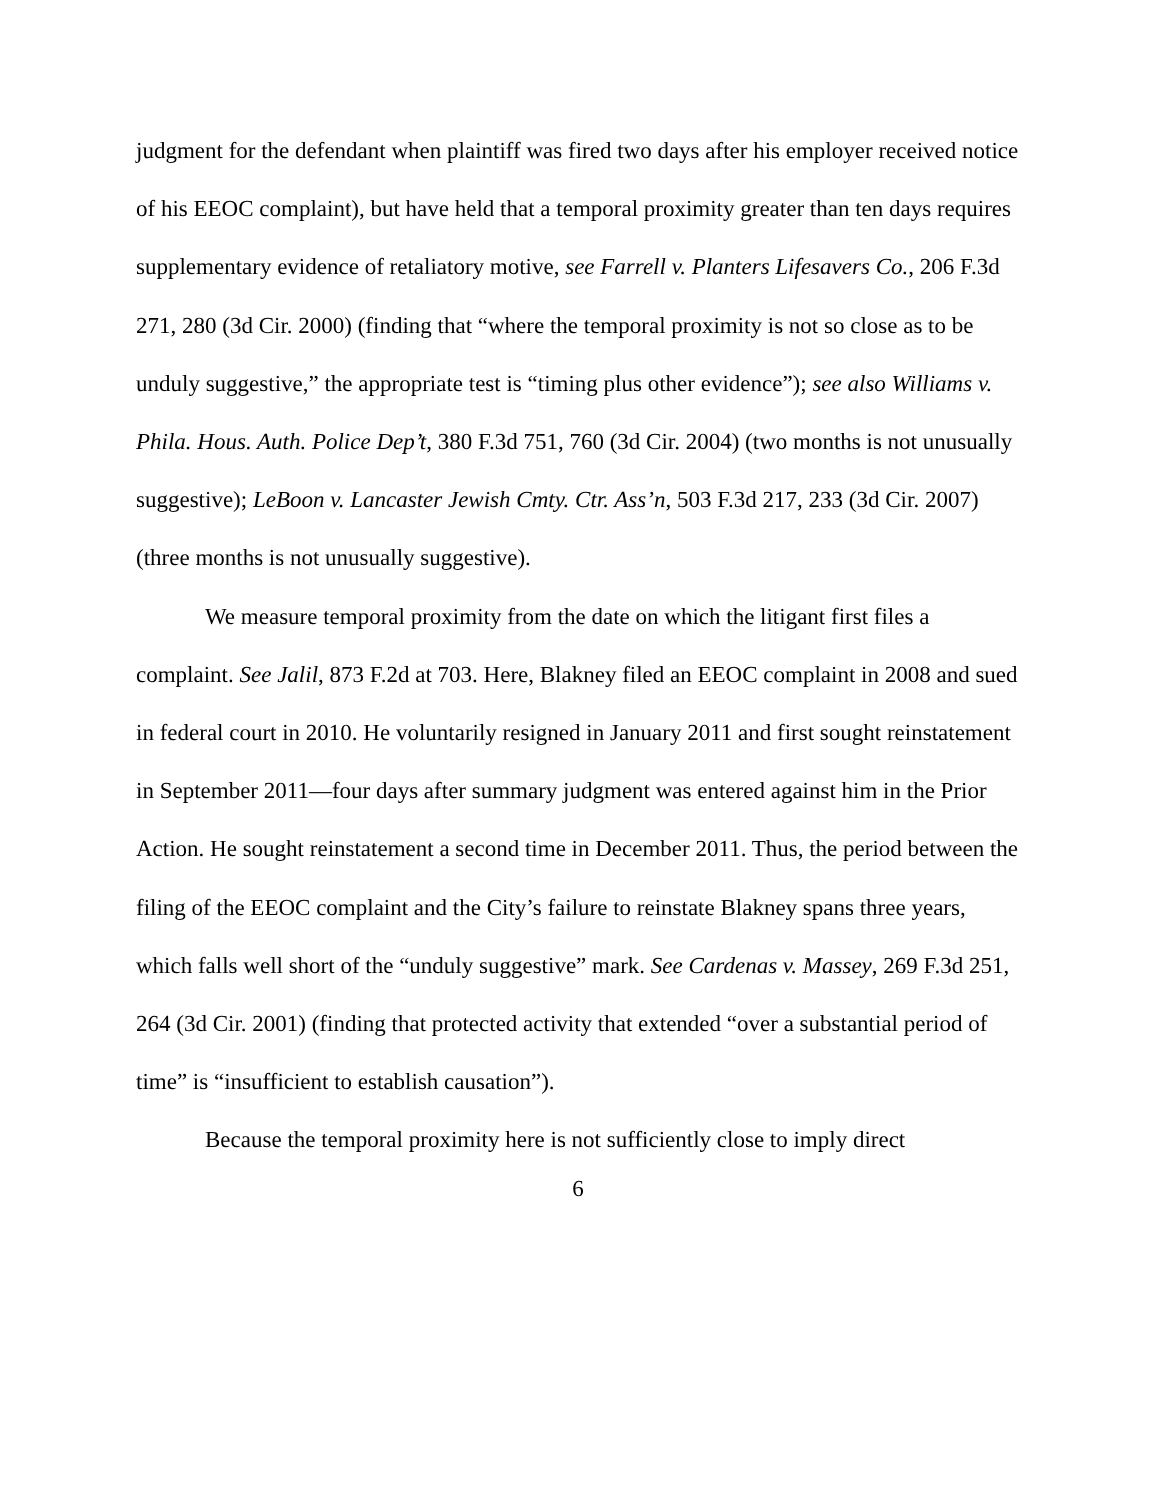judgment for the defendant when plaintiff was fired two days after his employer received notice of his EEOC complaint), but have held that a temporal proximity greater than ten days requires supplementary evidence of retaliatory motive, see Farrell v. Planters Lifesavers Co., 206 F.3d 271, 280 (3d Cir. 2000) (finding that “where the temporal proximity is not so close as to be unduly suggestive,” the appropriate test is “timing plus other evidence”); see also Williams v. Phila. Hous. Auth. Police Dep’t, 380 F.3d 751, 760 (3d Cir. 2004) (two months is not unusually suggestive); LeBoon v. Lancaster Jewish Cmty. Ctr. Ass’n, 503 F.3d 217, 233 (3d Cir. 2007) (three months is not unusually suggestive).
We measure temporal proximity from the date on which the litigant first files a complaint. See Jalil, 873 F.2d at 703. Here, Blakney filed an EEOC complaint in 2008 and sued in federal court in 2010. He voluntarily resigned in January 2011 and first sought reinstatement in September 2011—four days after summary judgment was entered against him in the Prior Action. He sought reinstatement a second time in December 2011. Thus, the period between the filing of the EEOC complaint and the City’s failure to reinstate Blakney spans three years, which falls well short of the “unduly suggestive” mark. See Cardenas v. Massey, 269 F.3d 251, 264 (3d Cir. 2001) (finding that protected activity that extended “over a substantial period of time” is “insufficient to establish causation”).
Because the temporal proximity here is not sufficiently close to imply direct
6